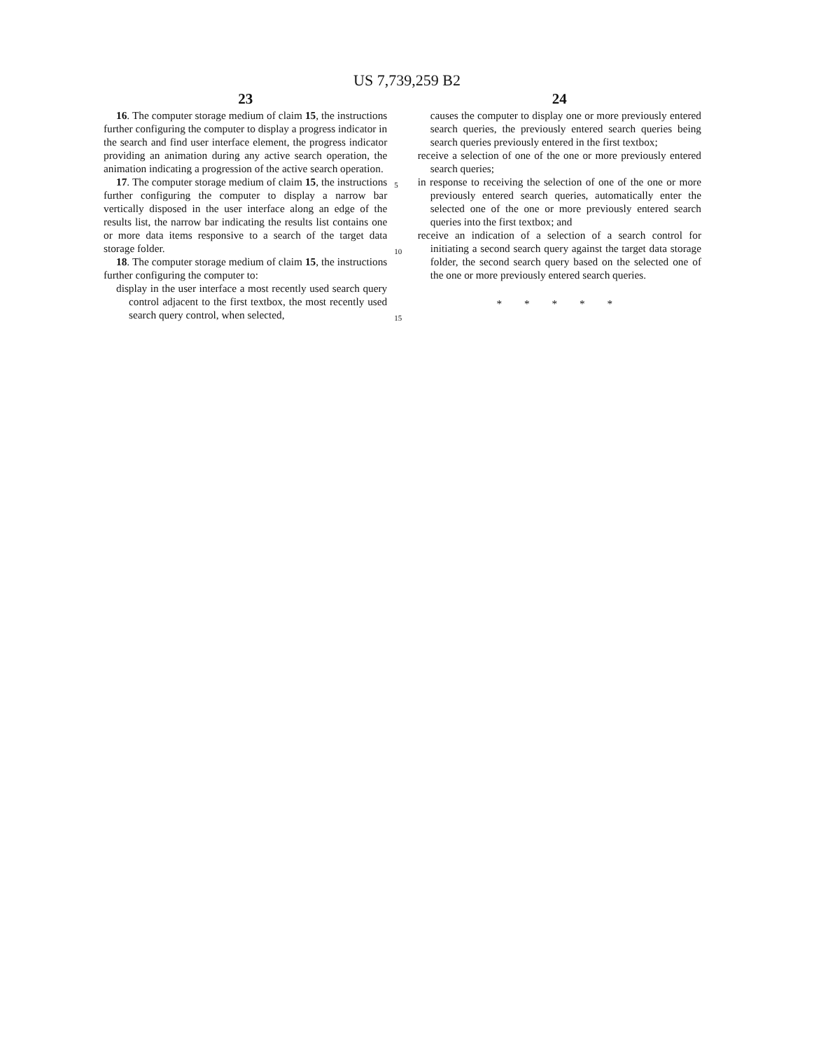US 7,739,259 B2
23
16. The computer storage medium of claim 15, the instructions further configuring the computer to display a progress indicator in the search and find user interface element, the progress indicator providing an animation during any active search operation, the animation indicating a progression of the active search operation.
17. The computer storage medium of claim 15, the instructions further configuring the computer to display a narrow bar vertically disposed in the user interface along an edge of the results list, the narrow bar indicating the results list contains one or more data items responsive to a search of the target data storage folder.
18. The computer storage medium of claim 15, the instructions further configuring the computer to:
display in the user interface a most recently used search query control adjacent to the first textbox, the most recently used search query control, when selected,
5
10
15
24
causes the computer to display one or more previously entered search queries, the previously entered search queries being search queries previously entered in the first textbox;
receive a selection of one of the one or more previously entered search queries;
in response to receiving the selection of one of the one or more previously entered search queries, automatically enter the selected one of the one or more previously entered search queries into the first textbox; and
receive an indication of a selection of a search control for initiating a second search query against the target data storage folder, the second search query based on the selected one of the one or more previously entered search queries.
* * * * *